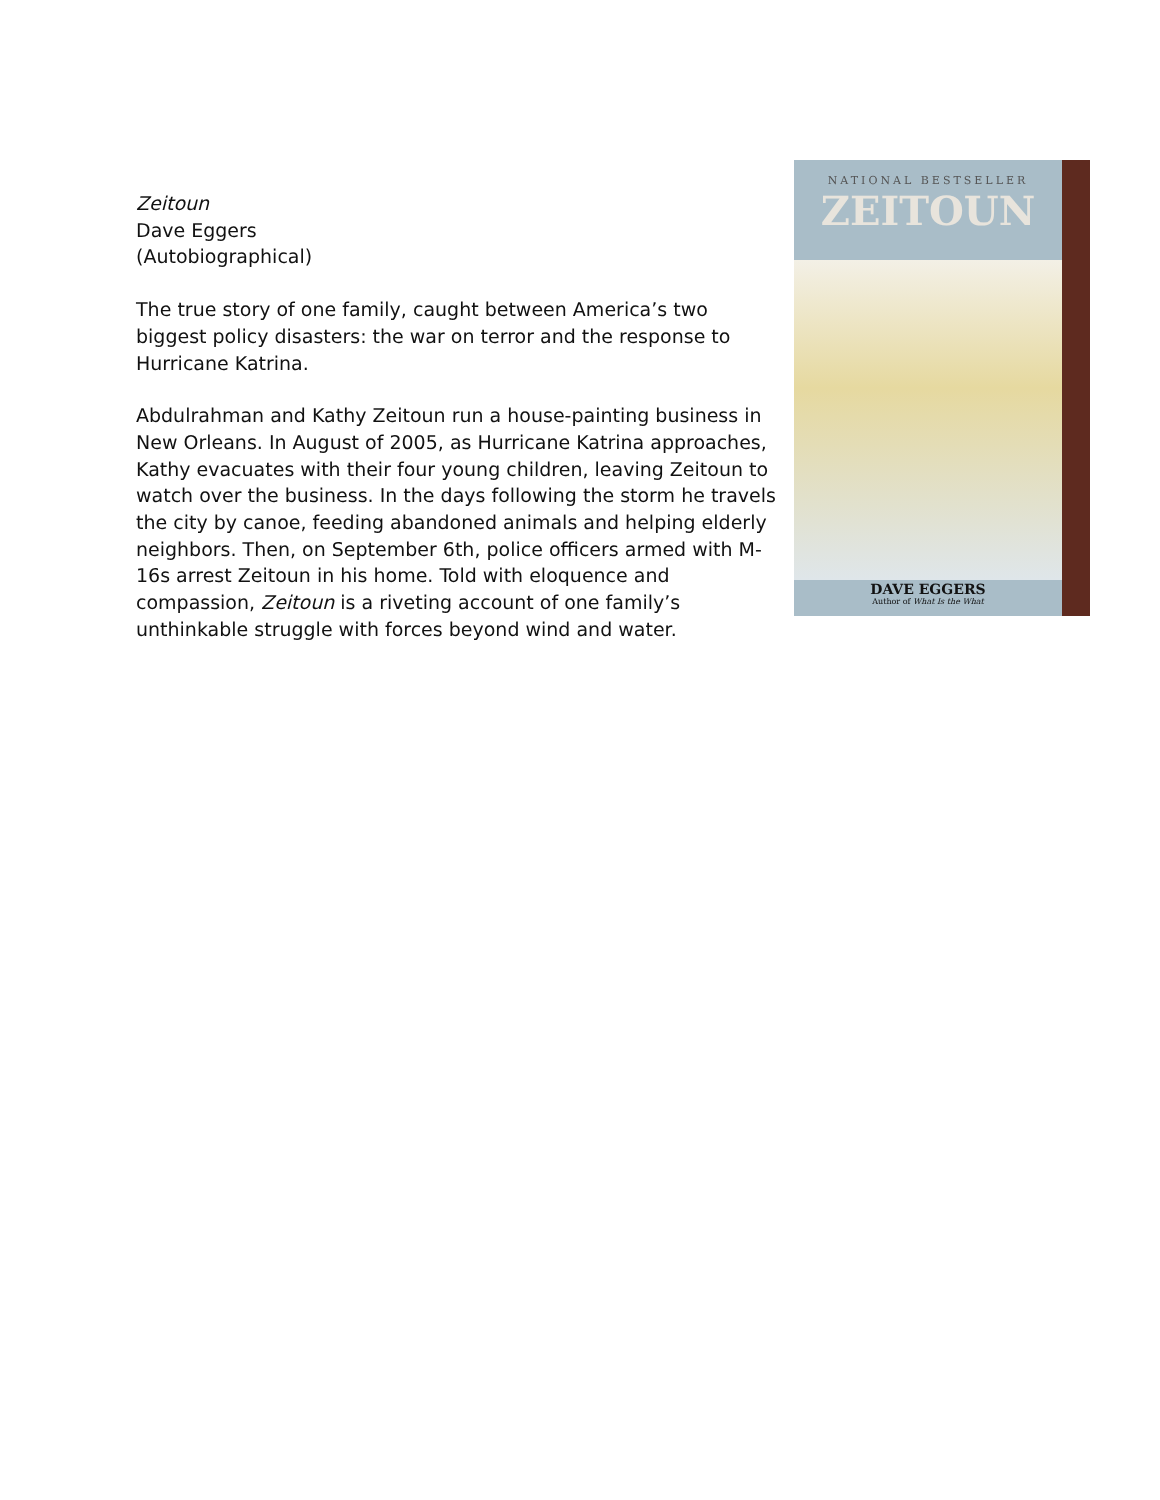Zeitoun
Dave Eggers
(Autobiographical)
The true story of one family, caught between America’s two biggest policy disasters: the war on terror and the response to Hurricane Katrina.
Abdulrahman and Kathy Zeitoun run a house-painting business in New Orleans. In August of 2005, as Hurricane Katrina approaches, Kathy evacuates with their four young children, leaving Zeitoun to watch over the business. In the days following the storm he travels the city by canoe, feeding abandoned animals and helping elderly neighbors. Then, on September 6th, police officers armed with M-16s arrest Zeitoun in his home. Told with eloquence and compassion, Zeitoun is a riveting account of one family’s unthinkable struggle with forces beyond wind and water.
NATIONAL BESTSELLER
ZEITOUN
DAVE EGGERS
Author of What Is the What